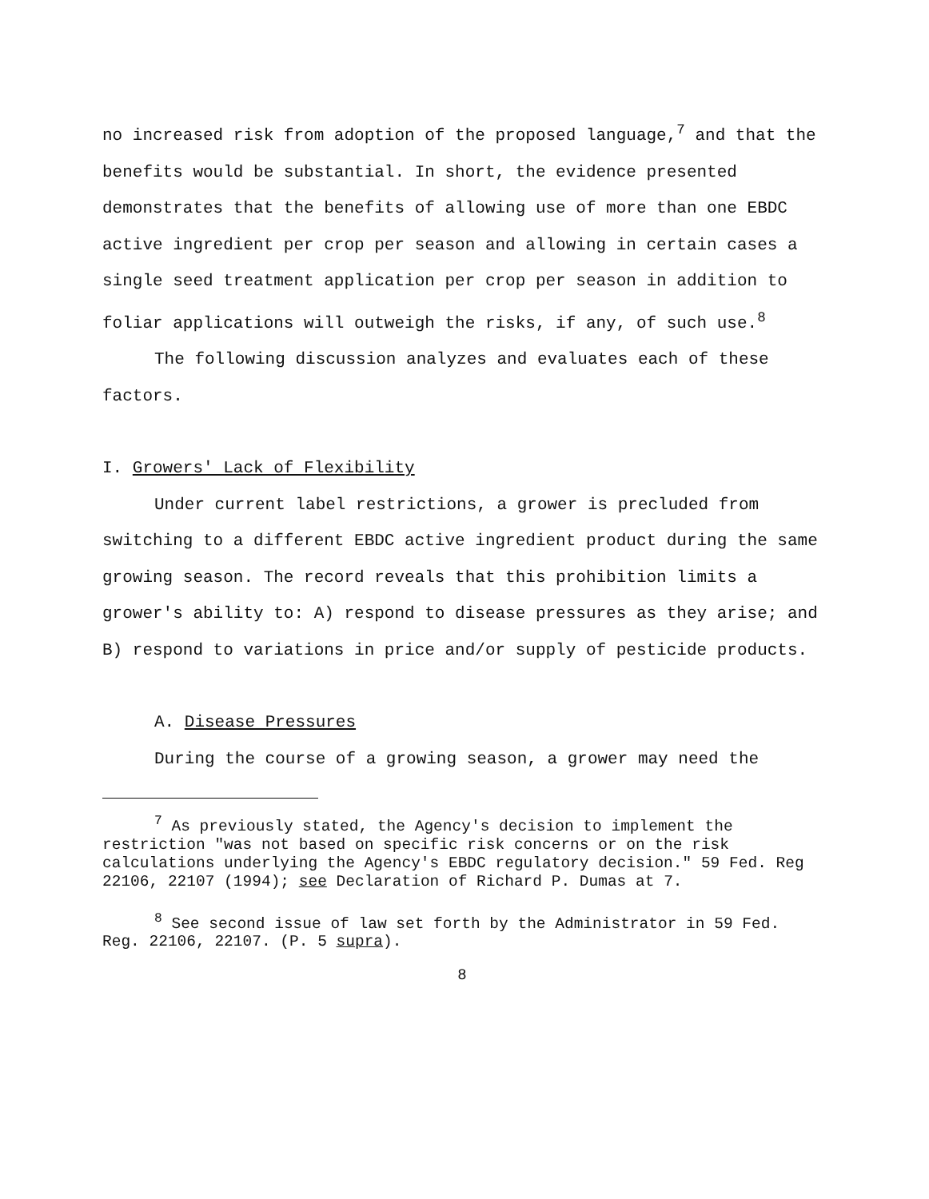no increased risk from adoption of the proposed language,<sup>7</sup> and that the benefits would be substantial. In short, the evidence presented demonstrates that the benefits of allowing use of more than one EBDC active ingredient per crop per season and allowing in certain cases a single seed treatment application per crop per season in addition to foliar applications will outweigh the risks, if any, of such use.<sup>8</sup>
The following discussion analyzes and evaluates each of these factors.
I. Growers' Lack of Flexibility
Under current label restrictions, a grower is precluded from switching to a different EBDC active ingredient product during the same growing season. The record reveals that this prohibition limits a grower's ability to: A) respond to disease pressures as they arise; and B) respond to variations in price and/or supply of pesticide products.
A. Disease Pressures
During the course of a growing season, a grower may need the
<sup>7</sup> As previously stated, the Agency's decision to implement the restriction "was not based on specific risk concerns or on the risk calculations underlying the Agency's EBDC regulatory decision." 59 Fed. Reg 22106, 22107 (1994); see Declaration of Richard P. Dumas at 7.
<sup>8</sup> See second issue of law set forth by the Administrator in 59 Fed. Reg. 22106, 22107. (P. 5 supra).
8